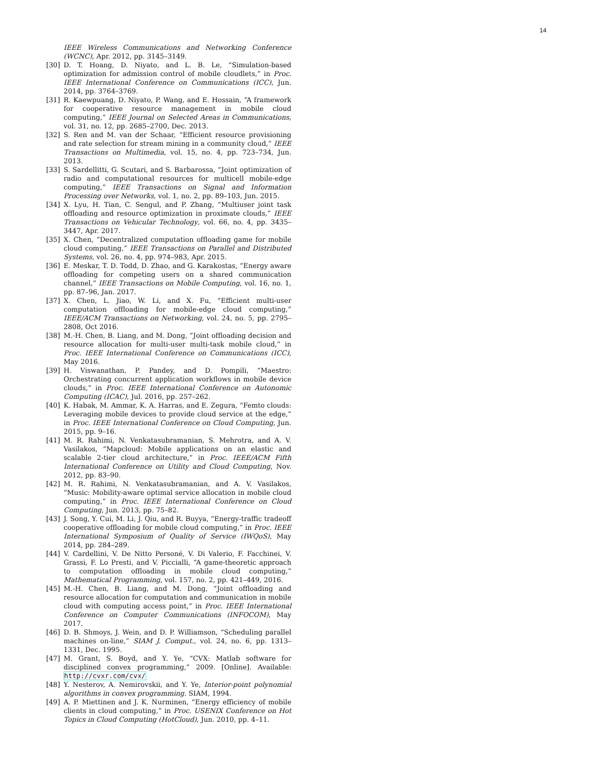14
IEEE Wireless Communications and Networking Conference (WCNC), Apr. 2012, pp. 3145–3149.
[30] D. T. Hoang, D. Niyato, and L. B. Le, “Simulation-based optimization for admission control of mobile cloudlets,” in Proc. IEEE International Conference on Communications (ICC), Jun. 2014, pp. 3764–3769.
[31] R. Kaewpuang, D. Niyato, P. Wang, and E. Hossain, “A framework for cooperative resource management in mobile cloud computing,” IEEE Journal on Selected Areas in Communications, vol. 31, no. 12, pp. 2685–2700, Dec. 2013.
[32] S. Ren and M. van der Schaar, “Efficient resource provisioning and rate selection for stream mining in a community cloud,” IEEE Transactions on Multimedia, vol. 15, no. 4, pp. 723–734, Jun. 2013.
[33] S. Sardellitti, G. Scutari, and S. Barbarossa, “Joint optimization of radio and computational resources for multicell mobile-edge computing,” IEEE Transactions on Signal and Information Processing over Networks, vol. 1, no. 2, pp. 89–103, Jun. 2015.
[34] X. Lyu, H. Tian, C. Sengul, and P. Zhang, “Multiuser joint task offloading and resource optimization in proximate clouds,” IEEE Transactions on Vehicular Technology, vol. 66, no. 4, pp. 3435–3447, Apr. 2017.
[35] X. Chen, “Decentralized computation offloading game for mobile cloud computing,” IEEE Transactions on Parallel and Distributed Systems, vol. 26, no. 4, pp. 974–983, Apr. 2015.
[36] E. Meskar, T. D. Todd, D. Zhao, and G. Karakostas, “Energy aware offloading for competing users on a shared communication channel,” IEEE Transactions on Mobile Computing, vol. 16, no. 1, pp. 87–96, Jan. 2017.
[37] X. Chen, L. Jiao, W. Li, and X. Fu, “Efficient multi-user computation offloading for mobile-edge cloud computing,” IEEE/ACM Transactions on Networking, vol. 24, no. 5, pp. 2795–2808, Oct 2016.
[38] M.-H. Chen, B. Liang, and M. Dong, “Joint offloading decision and resource allocation for multi-user multi-task mobile cloud,” in Proc. IEEE International Conference on Communications (ICC), May 2016.
[39] H. Viswanathan, P. Pandey, and D. Pompili, “Maestro: Orchestrating concurrent application workflows in mobile device clouds,” in Proc. IEEE International Conference on Autonomic Computing (ICAC), Jul. 2016, pp. 257–262.
[40] K. Habak, M. Ammar, K. A. Harras, and E. Zegura, “Femto clouds: Leveraging mobile devices to provide cloud service at the edge,” in Proc. IEEE International Conference on Cloud Computing, Jun. 2015, pp. 9–16.
[41] M. R. Rahimi, N. Venkatasubramanian, S. Mehrotra, and A. V. Vasilakos, “Mapcloud: Mobile applications on an elastic and scalable 2-tier cloud architecture,” in Proc. IEEE/ACM Fifth International Conference on Utility and Cloud Computing, Nov. 2012, pp. 83–90.
[42] M. R. Rahimi, N. Venkatasubramanian, and A. V. Vasilakos, “Music: Mobility-aware optimal service allocation in mobile cloud computing,” in Proc. IEEE International Conference on Cloud Computing, Jun. 2013, pp. 75–82.
[43] J. Song, Y. Cui, M. Li, J. Qiu, and R. Buyya, “Energy-traffic tradeoff cooperative offloading for mobile cloud computing,” in Proc. IEEE International Symposium of Quality of Service (IWQoS), May 2014, pp. 284–289.
[44] V. Cardellini, V. De Nitto Personé, V. Di Valerio, F. Facchinei, V. Grassi, F. Lo Presti, and V. Piccialli, “A game-theoretic approach to computation offloading in mobile cloud computing,” Mathematical Programming, vol. 157, no. 2, pp. 421–449, 2016.
[45] M.-H. Chen, B. Liang, and M. Dong, “Joint offloading and resource allocation for computation and communication in mobile cloud with computing access point,” in Proc. IEEE International Conference on Computer Communications (INFOCOM), May 2017.
[46] D. B. Shmoys, J. Wein, and D. P. Williamson, “Scheduling parallel machines on-line,” SIAM J. Comput., vol. 24, no. 6, pp. 1313–1331, Dec. 1995.
[47] M. Grant, S. Boyd, and Y. Ye, “CVX: Matlab software for disciplined convex programming,” 2009. [Online]. Available: http://cvxr.com/cvx/
[48] Y. Nesterov, A. Nemirovskii, and Y. Ye, Interior-point polynomial algorithms in convex programming. SIAM, 1994.
[49] A. P. Miettinen and J. K. Nurminen, “Energy efficiency of mobile clients in cloud computing,” in Proc. USENIX Conference on Hot Topics in Cloud Computing (HotCloud), Jun. 2010, pp. 4–11.